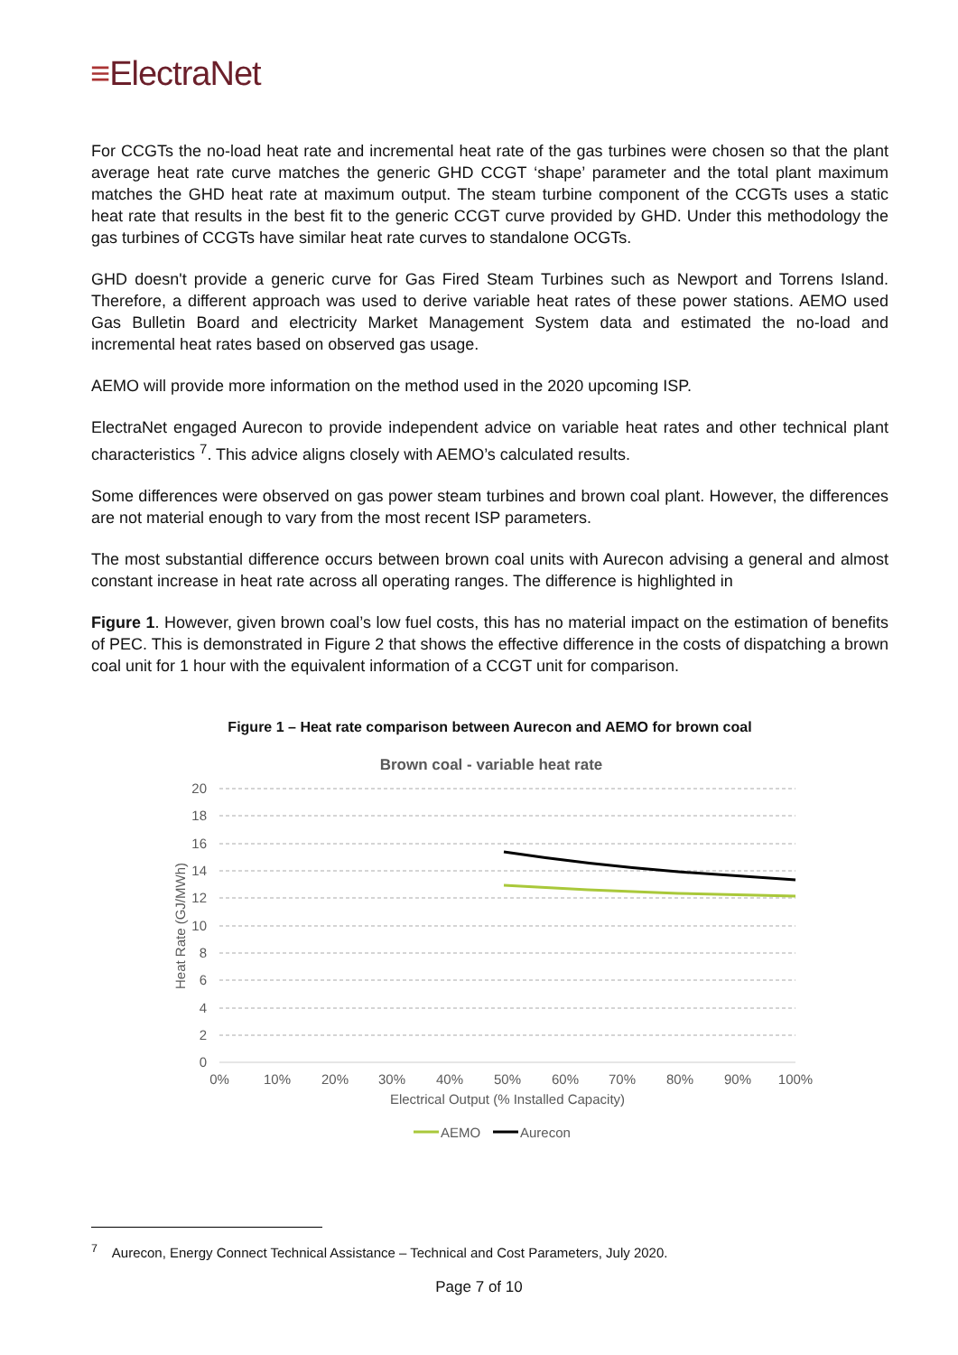≡ElectraNet
For CCGTs the no-load heat rate and incremental heat rate of the gas turbines were chosen so that the plant average heat rate curve matches the generic GHD CCGT ‘shape’ parameter and the total plant maximum matches the GHD heat rate at maximum output. The steam turbine component of the CCGTs uses a static heat rate that results in the best fit to the generic CCGT curve provided by GHD. Under this methodology the gas turbines of CCGTs have similar heat rate curves to standalone OCGTs.
GHD doesn't provide a generic curve for Gas Fired Steam Turbines such as Newport and Torrens Island. Therefore, a different approach was used to derive variable heat rates of these power stations. AEMO used Gas Bulletin Board and electricity Market Management System data and estimated the no-load and incremental heat rates based on observed gas usage.
AEMO will provide more information on the method used in the 2020 upcoming ISP.
ElectraNet engaged Aurecon to provide independent advice on variable heat rates and other technical plant characteristics <sup>7</sup>. This advice aligns closely with AEMO’s calculated results.
Some differences were observed on gas power steam turbines and brown coal plant. However, the differences are not material enough to vary from the most recent ISP parameters.
The most substantial difference occurs between brown coal units with Aurecon advising a general and almost constant increase in heat rate across all operating ranges. The difference is highlighted in
Figure 1. However, given brown coal’s low fuel costs, this has no material impact on the estimation of benefits of PEC. This is demonstrated in Figure 2 that shows the effective difference in the costs of dispatching a brown coal unit for 1 hour with the equivalent information of a CCGT unit for comparison.
Figure 1 – Heat rate comparison between Aurecon and AEMO for brown coal
Brown coal - variable heat rate
20
18
16
14
12
10
8
6
4
2
0
0%
10%
20%
30%
40%
50%
60%
70%
80%
90%
100%
Electrical Output (% Installed Capacity)
Heat Rate (GJ/MWh)
AEMO
Aurecon
<sup>7</sup> Aurecon, Energy Connect Technical Assistance – Technical and Cost Parameters, July 2020.
Page 7 of 10